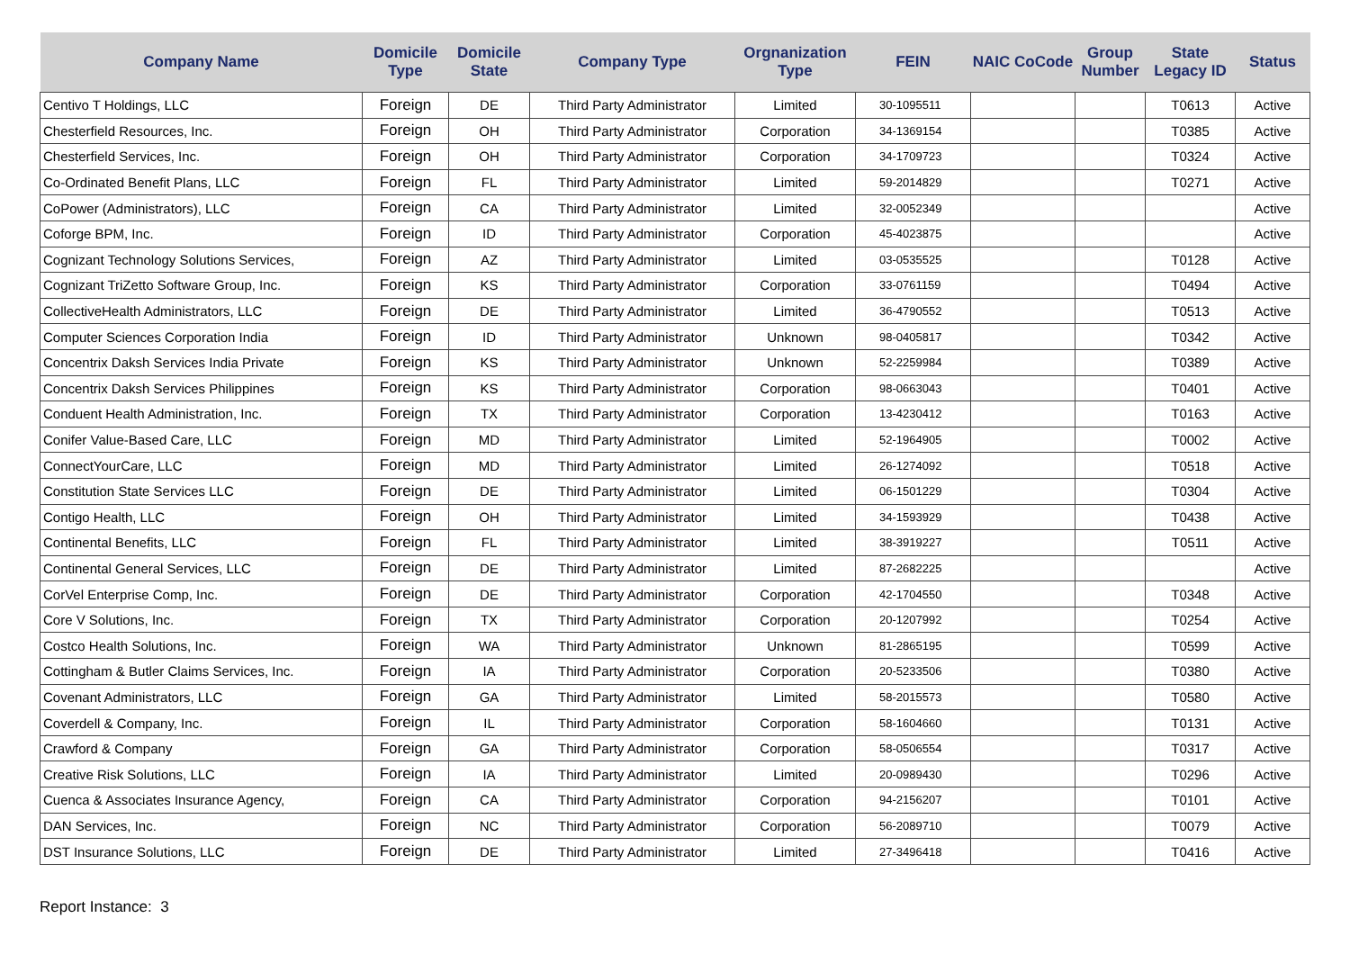| Company Name | Domicile Type | Domicile State | Company Type | Orgnanization Type | FEIN | NAIC CoCode | Group Number | State Legacy ID | Status |
| --- | --- | --- | --- | --- | --- | --- | --- | --- | --- |
| Centivo T Holdings, LLC | Foreign | DE | Third Party Administrator | Limited | 30-1095511 | | | T0613 | Active |
| Chesterfield Resources, Inc. | Foreign | OH | Third Party Administrator | Corporation | 34-1369154 | | | T0385 | Active |
| Chesterfield Services, Inc. | Foreign | OH | Third Party Administrator | Corporation | 34-1709723 | | | T0324 | Active |
| Co-Ordinated Benefit Plans, LLC | Foreign | FL | Third Party Administrator | Limited | 59-2014829 | | | T0271 | Active |
| CoPower (Administrators), LLC | Foreign | CA | Third Party Administrator | Limited | 32-0052349 | | | | Active |
| Coforge BPM, Inc. | Foreign | ID | Third Party Administrator | Corporation | 45-4023875 | | | | Active |
| Cognizant Technology Solutions Services, | Foreign | AZ | Third Party Administrator | Limited | 03-0535525 | | | T0128 | Active |
| Cognizant TriZetto Software Group, Inc. | Foreign | KS | Third Party Administrator | Corporation | 33-0761159 | | | T0494 | Active |
| CollectiveHealth Administrators, LLC | Foreign | DE | Third Party Administrator | Limited | 36-4790552 | | | T0513 | Active |
| Computer Sciences Corporation India | Foreign | ID | Third Party Administrator | Unknown | 98-0405817 | | | T0342 | Active |
| Concentrix Daksh Services India Private | Foreign | KS | Third Party Administrator | Unknown | 52-2259984 | | | T0389 | Active |
| Concentrix Daksh Services Philippines | Foreign | KS | Third Party Administrator | Corporation | 98-0663043 | | | T0401 | Active |
| Conduent Health Administration, Inc. | Foreign | TX | Third Party Administrator | Corporation | 13-4230412 | | | T0163 | Active |
| Conifer Value-Based Care, LLC | Foreign | MD | Third Party Administrator | Limited | 52-1964905 | | | T0002 | Active |
| ConnectYourCare, LLC | Foreign | MD | Third Party Administrator | Limited | 26-1274092 | | | T0518 | Active |
| Constitution State Services LLC | Foreign | DE | Third Party Administrator | Limited | 06-1501229 | | | T0304 | Active |
| Contigo Health, LLC | Foreign | OH | Third Party Administrator | Limited | 34-1593929 | | | T0438 | Active |
| Continental Benefits, LLC | Foreign | FL | Third Party Administrator | Limited | 38-3919227 | | | T0511 | Active |
| Continental General Services, LLC | Foreign | DE | Third Party Administrator | Limited | 87-2682225 | | | | Active |
| CorVel Enterprise Comp, Inc. | Foreign | DE | Third Party Administrator | Corporation | 42-1704550 | | | T0348 | Active |
| Core V Solutions, Inc. | Foreign | TX | Third Party Administrator | Corporation | 20-1207992 | | | T0254 | Active |
| Costco Health Solutions, Inc. | Foreign | WA | Third Party Administrator | Unknown | 81-2865195 | | | T0599 | Active |
| Cottingham & Butler Claims Services, Inc. | Foreign | IA | Third Party Administrator | Corporation | 20-5233506 | | | T0380 | Active |
| Covenant Administrators, LLC | Foreign | GA | Third Party Administrator | Limited | 58-2015573 | | | T0580 | Active |
| Coverdell & Company, Inc. | Foreign | IL | Third Party Administrator | Corporation | 58-1604660 | | | T0131 | Active |
| Crawford & Company | Foreign | GA | Third Party Administrator | Corporation | 58-0506554 | | | T0317 | Active |
| Creative Risk Solutions, LLC | Foreign | IA | Third Party Administrator | Limited | 20-0989430 | | | T0296 | Active |
| Cuenca & Associates Insurance Agency, | Foreign | CA | Third Party Administrator | Corporation | 94-2156207 | | | T0101 | Active |
| DAN Services, Inc. | Foreign | NC | Third Party Administrator | Corporation | 56-2089710 | | | T0079 | Active |
| DST Insurance Solutions, LLC | Foreign | DE | Third Party Administrator | Limited | 27-3496418 | | | T0416 | Active |
Report Instance: 3